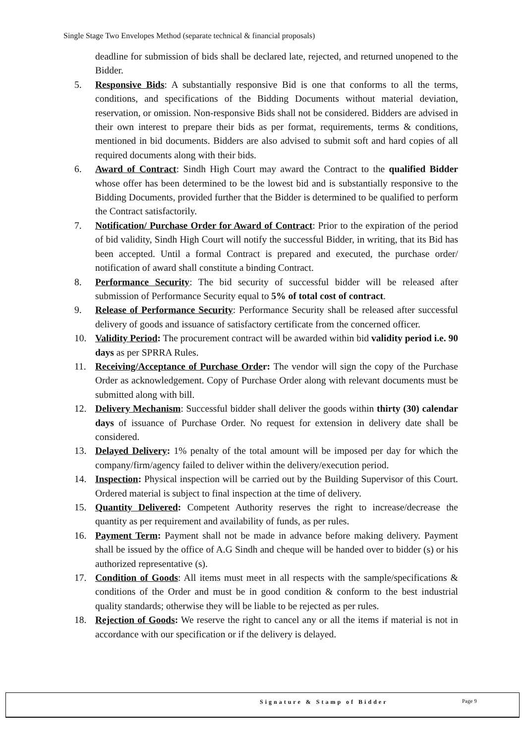Single Stage Two Envelopes Method (separate technical & financial proposals)
deadline for submission of bids shall be declared late, rejected, and returned unopened to the Bidder.
5. Responsive Bids: A substantially responsive Bid is one that conforms to all the terms, conditions, and specifications of the Bidding Documents without material deviation, reservation, or omission. Non-responsive Bids shall not be considered. Bidders are advised in their own interest to prepare their bids as per format, requirements, terms & conditions, mentioned in bid documents. Bidders are also advised to submit soft and hard copies of all required documents along with their bids.
6. Award of Contract: Sindh High Court may award the Contract to the qualified Bidder whose offer has been determined to be the lowest bid and is substantially responsive to the Bidding Documents, provided further that the Bidder is determined to be qualified to perform the Contract satisfactorily.
7. Notification/ Purchase Order for Award of Contract: Prior to the expiration of the period of bid validity, Sindh High Court will notify the successful Bidder, in writing, that its Bid has been accepted. Until a formal Contract is prepared and executed, the purchase order/ notification of award shall constitute a binding Contract.
8. Performance Security: The bid security of successful bidder will be released after submission of Performance Security equal to 5% of total cost of contract.
9. Release of Performance Security: Performance Security shall be released after successful delivery of goods and issuance of satisfactory certificate from the concerned officer.
10. Validity Period: The procurement contract will be awarded within bid validity period i.e. 90 days as per SPRRA Rules.
11. Receiving/Acceptance of Purchase Order: The vendor will sign the copy of the Purchase Order as acknowledgement. Copy of Purchase Order along with relevant documents must be submitted along with bill.
12. Delivery Mechanism: Successful bidder shall deliver the goods within thirty (30) calendar days of issuance of Purchase Order. No request for extension in delivery date shall be considered.
13. Delayed Delivery: 1% penalty of the total amount will be imposed per day for which the company/firm/agency failed to deliver within the delivery/execution period.
14. Inspection: Physical inspection will be carried out by the Building Supervisor of this Court. Ordered material is subject to final inspection at the time of delivery.
15. Quantity Delivered: Competent Authority reserves the right to increase/decrease the quantity as per requirement and availability of funds, as per rules.
16. Payment Term: Payment shall not be made in advance before making delivery. Payment shall be issued by the office of A.G Sindh and cheque will be handed over to bidder (s) or his authorized representative (s).
17. Condition of Goods: All items must meet in all respects with the sample/specifications & conditions of the Order and must be in good condition & conform to the best industrial quality standards; otherwise they will be liable to be rejected as per rules.
18. Rejection of Goods: We reserve the right to cancel any or all the items if material is not in accordance with our specification or if the delivery is delayed.
Signature & Stamp of Bidder Page 9